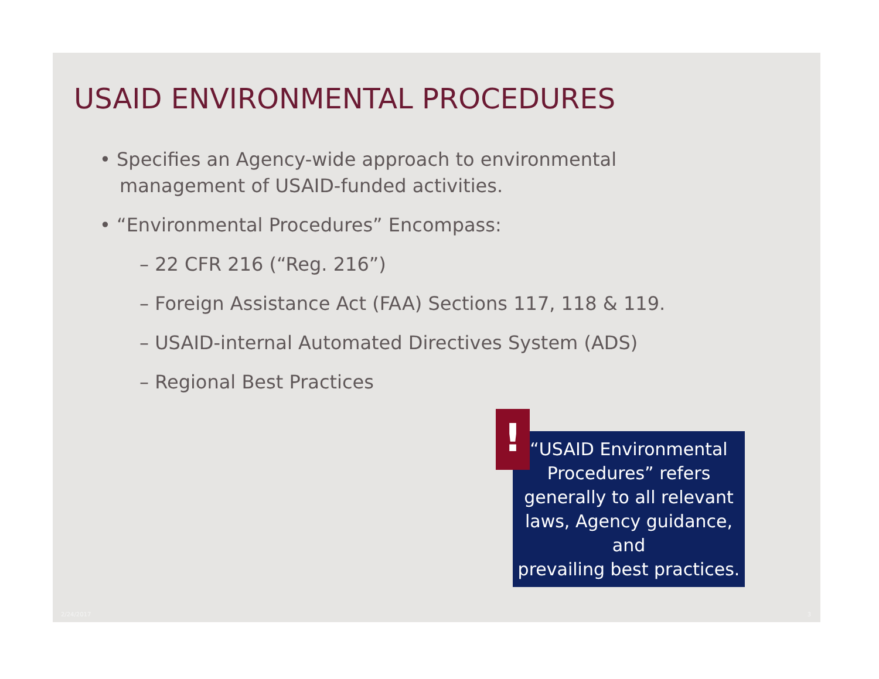USAID ENVIRONMENTAL PROCEDURES
• Specifies an Agency-wide approach to environmental management of USAID-funded activities.
• “Environmental Procedures” Encompass:
– 22 CFR 216 (“Reg. 216”)
– Foreign Assistance Act (FAA) Sections 117, 118 & 119.
– USAID-internal Automated Directives System (ADS)
– Regional Best Practices
“USAID Environmental
Procedures” refers
generally to all relevant
laws, Agency guidance, and
prevailing best practices.
!
2/24/2017 3